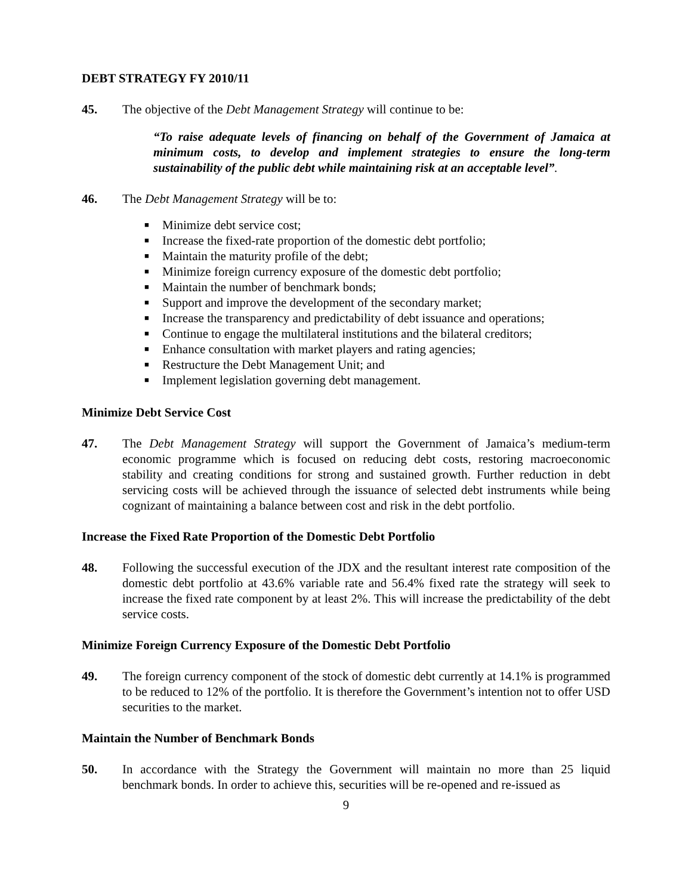DEBT STRATEGY FY 2010/11
45. The objective of the Debt Management Strategy will continue to be:
“To raise adequate levels of financing on behalf of the Government of Jamaica at minimum costs, to develop and implement strategies to ensure the long-term sustainability of the public debt while maintaining risk at an acceptable level”.
46. The Debt Management Strategy will be to:
■ Minimize debt service cost;
■ Increase the fixed-rate proportion of the domestic debt portfolio;
■ Maintain the maturity profile of the debt;
■ Minimize foreign currency exposure of the domestic debt portfolio;
■ Maintain the number of benchmark bonds;
■ Support and improve the development of the secondary market;
■ Increase the transparency and predictability of debt issuance and operations;
■ Continue to engage the multilateral institutions and the bilateral creditors;
■ Enhance consultation with market players and rating agencies;
■ Restructure the Debt Management Unit; and
■ Implement legislation governing debt management.
Minimize Debt Service Cost
47. The Debt Management Strategy will support the Government of Jamaica’s medium-term economic programme which is focused on reducing debt costs, restoring macroeconomic stability and creating conditions for strong and sustained growth. Further reduction in debt servicing costs will be achieved through the issuance of selected debt instruments while being cognizant of maintaining a balance between cost and risk in the debt portfolio.
Increase the Fixed Rate Proportion of the Domestic Debt Portfolio
48. Following the successful execution of the JDX and the resultant interest rate composition of the domestic debt portfolio at 43.6% variable rate and 56.4% fixed rate the strategy will seek to increase the fixed rate component by at least 2%. This will increase the predictability of the debt service costs.
Minimize Foreign Currency Exposure of the Domestic Debt Portfolio
49. The foreign currency component of the stock of domestic debt currently at 14.1% is programmed to be reduced to 12% of the portfolio. It is therefore the Government’s intention not to offer USD securities to the market.
Maintain the Number of Benchmark Bonds
50. In accordance with the Strategy the Government will maintain no more than 25 liquid benchmark bonds. In order to achieve this, securities will be re-opened and re-issued as
9